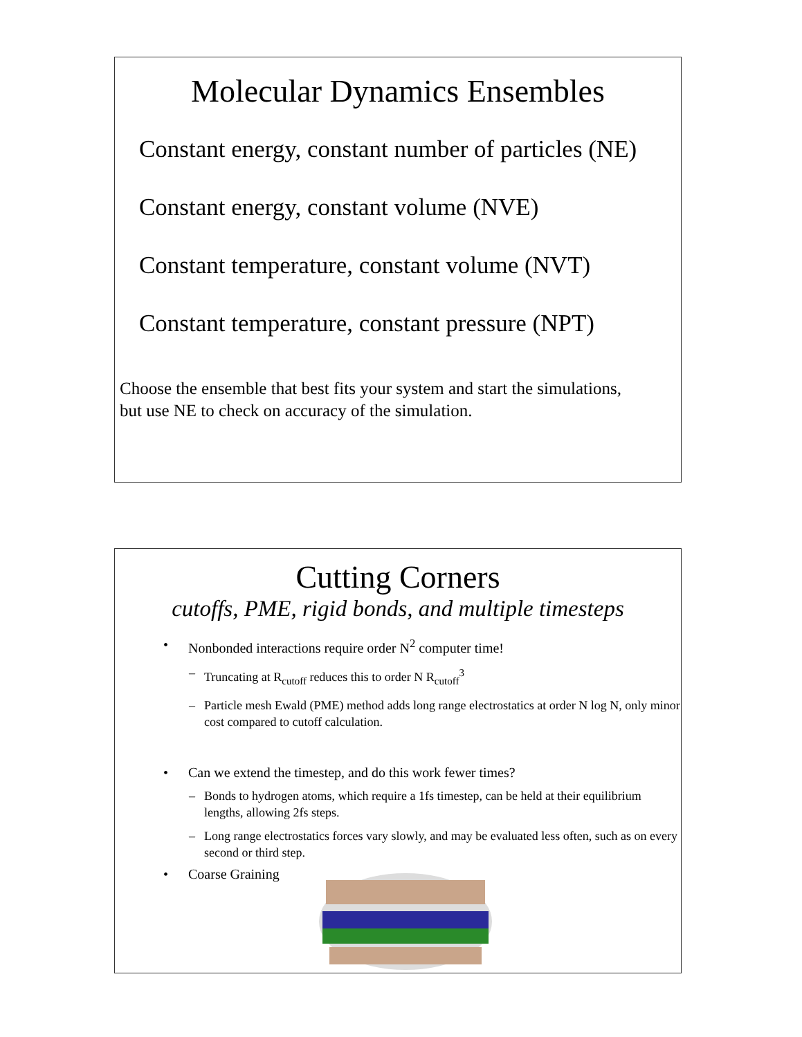Molecular Dynamics Ensembles
Constant energy, constant number of particles (NE)
Constant energy, constant volume (NVE)
Constant temperature, constant volume (NVT)
Constant temperature, constant pressure (NPT)
Choose the ensemble that best fits your system and start the simulations,
but use NE to check on accuracy of the simulation.
Cutting Corners
cutoffs, PME, rigid bonds, and multiple timesteps
• Nonbonded interactions require order N<sup>2</sup> computer time!
– Truncating at R<sub>cutoff</sub> reduces this to order N R<sub>cutoff</sub><sup>3</sup>
– Particle mesh Ewald (PME) method adds long range electrostatics at order N log N, only minor cost compared to cutoff calculation.
• Can we extend the timestep, and do this work fewer times?
– Bonds to hydrogen atoms, which require a 1fs timestep, can be held at their equilibrium lengths, allowing 2fs steps.
– Long range electrostatics forces vary slowly, and may be evaluated less often, such as on every second or third step.
• Coarse Graining